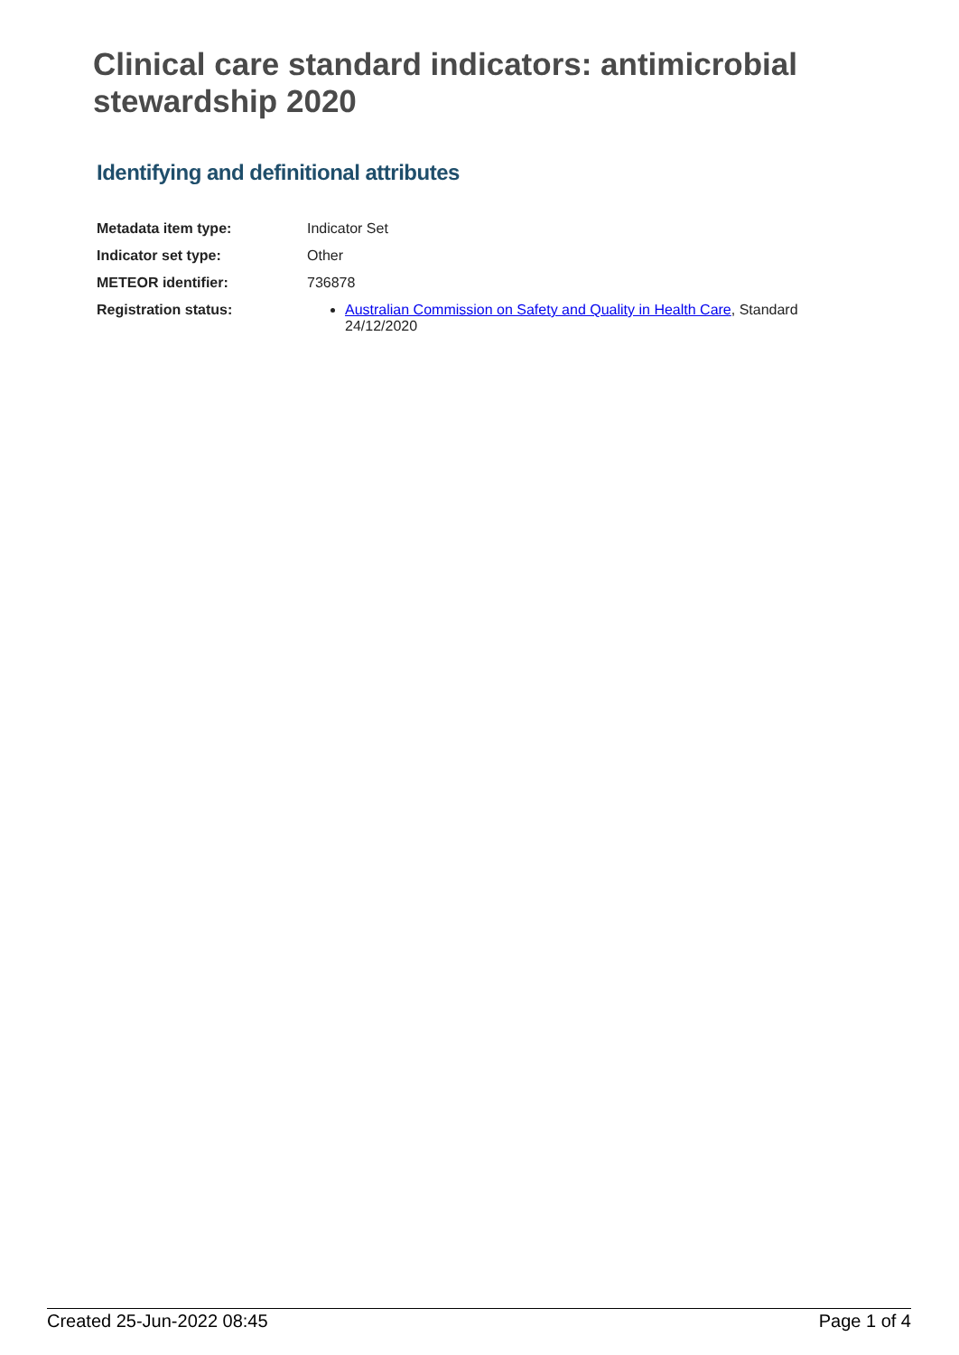Clinical care standard indicators: antimicrobial stewardship 2020
Identifying and definitional attributes
| Metadata item type: | Indicator Set |
| Indicator set type: | Other |
| METEOR identifier: | 736878 |
| Registration status: | Australian Commission on Safety and Quality in Health Care , Standard 24/12/2020 |
Created 25-Jun-2022 08:45 Page 1 of 4